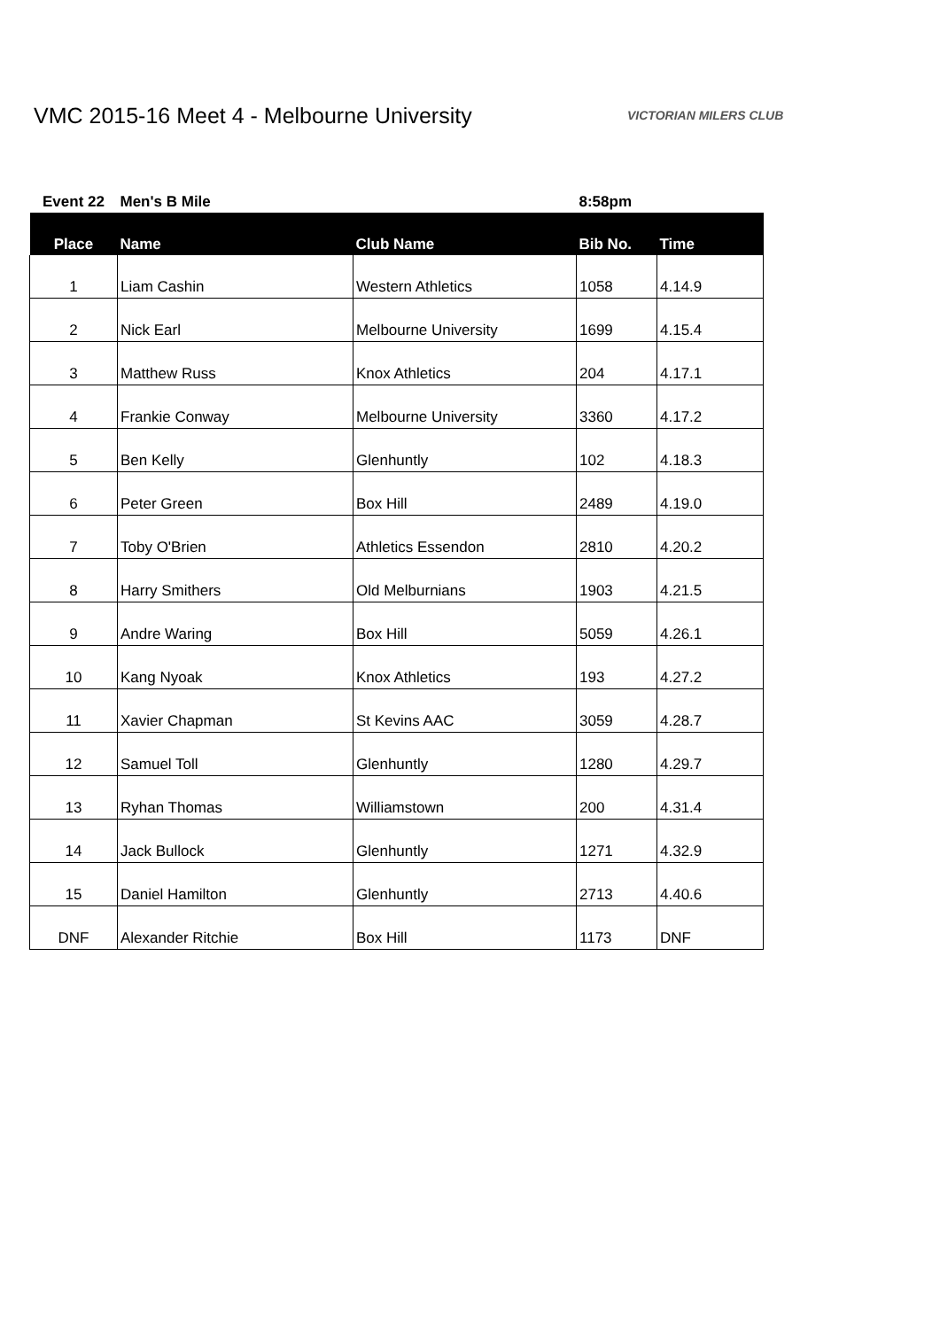VMC 2015-16 Meet 4 - Melbourne University
VICTORIAN MILERS CLUB
| Event 22 | Men's B Mile | | 8:58pm | |
| Place | Name | Club Name | Bib No. | Time |
| 1 | Liam Cashin | Western Athletics | 1058 | 4.14.9 |
| 2 | Nick Earl | Melbourne University | 1699 | 4.15.4 |
| 3 | Matthew Russ | Knox Athletics | 204 | 4.17.1 |
| 4 | Frankie Conway | Melbourne University | 3360 | 4.17.2 |
| 5 | Ben Kelly | Glenhuntly | 102 | 4.18.3 |
| 6 | Peter Green | Box Hill | 2489 | 4.19.0 |
| 7 | Toby O'Brien | Athletics Essendon | 2810 | 4.20.2 |
| 8 | Harry Smithers | Old Melburnians | 1903 | 4.21.5 |
| 9 | Andre Waring | Box Hill | 5059 | 4.26.1 |
| 10 | Kang Nyoak | Knox Athletics | 193 | 4.27.2 |
| 11 | Xavier Chapman | St Kevins AAC | 3059 | 4.28.7 |
| 12 | Samuel Toll | Glenhuntly | 1280 | 4.29.7 |
| 13 | Ryhan Thomas | Williamstown | 200 | 4.31.4 |
| 14 | Jack Bullock | Glenhuntly | 1271 | 4.32.9 |
| 15 | Daniel Hamilton | Glenhuntly | 2713 | 4.40.6 |
| DNF | Alexander Ritchie | Box Hill | 1173 | DNF |